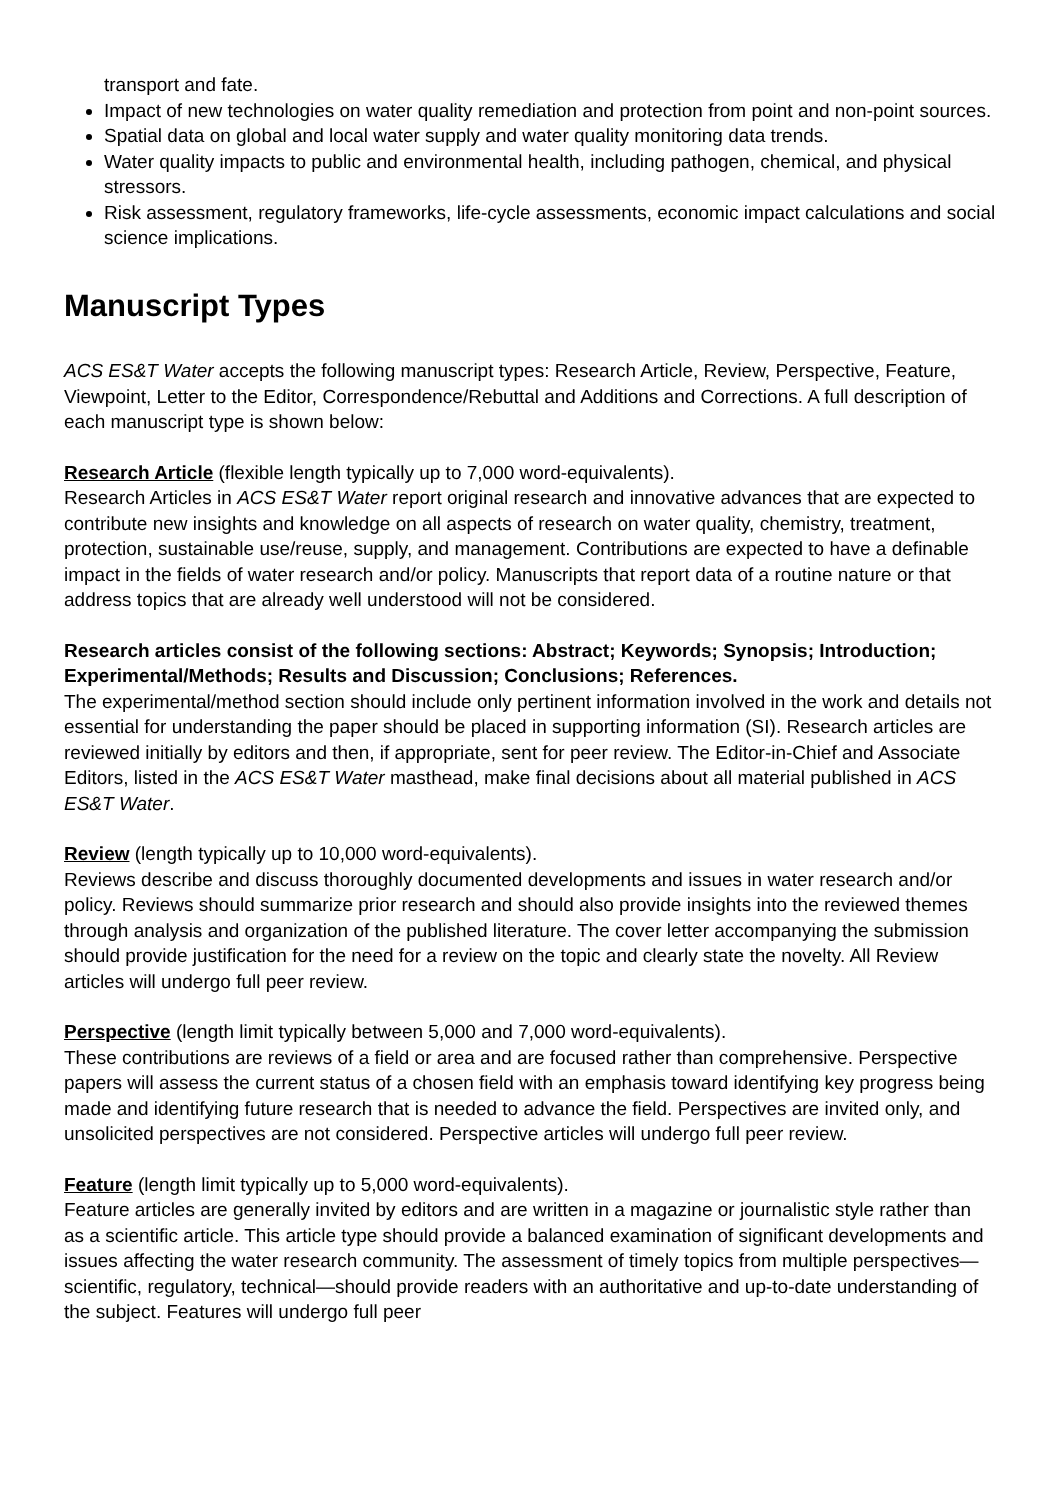transport and fate.
Impact of new technologies on water quality remediation and protection from point and non-point sources.
Spatial data on global and local water supply and water quality monitoring data trends.
Water quality impacts to public and environmental health, including pathogen, chemical, and physical stressors.
Risk assessment, regulatory frameworks, life-cycle assessments, economic impact calculations and social science implications.
Manuscript Types
ACS ES&T Water accepts the following manuscript types: Research Article, Review, Perspective, Feature, Viewpoint, Letter to the Editor, Correspondence/Rebuttal and Additions and Corrections. A full description of each manuscript type is shown below:
Research Article (flexible length typically up to 7,000 word-equivalents).
Research Articles in ACS ES&T Water report original research and innovative advances that are expected to contribute new insights and knowledge on all aspects of research on water quality, chemistry, treatment, protection, sustainable use/reuse, supply, and management. Contributions are expected to have a definable impact in the fields of water research and/or policy. Manuscripts that report data of a routine nature or that address topics that are already well understood will not be considered.
Research articles consist of the following sections: Abstract; Keywords; Synopsis; Introduction; Experimental/Methods; Results and Discussion; Conclusions; References.
The experimental/method section should include only pertinent information involved in the work and details not essential for understanding the paper should be placed in supporting information (SI). Research articles are reviewed initially by editors and then, if appropriate, sent for peer review. The Editor-in-Chief and Associate Editors, listed in the ACS ES&T Water masthead, make final decisions about all material published in ACS ES&T Water.
Review (length typically up to 10,000 word-equivalents).
Reviews describe and discuss thoroughly documented developments and issues in water research and/or policy. Reviews should summarize prior research and should also provide insights into the reviewed themes through analysis and organization of the published literature. The cover letter accompanying the submission should provide justification for the need for a review on the topic and clearly state the novelty. All Review articles will undergo full peer review.
Perspective (length limit typically between 5,000 and 7,000 word-equivalents).
These contributions are reviews of a field or area and are focused rather than comprehensive. Perspective papers will assess the current status of a chosen field with an emphasis toward identifying key progress being made and identifying future research that is needed to advance the field. Perspectives are invited only, and unsolicited perspectives are not considered. Perspective articles will undergo full peer review.
Feature (length limit typically up to 5,000 word-equivalents).
Feature articles are generally invited by editors and are written in a magazine or journalistic style rather than as a scientific article. This article type should provide a balanced examination of significant developments and issues affecting the water research community. The assessment of timely topics from multiple perspectives—scientific, regulatory, technical—should provide readers with an authoritative and up-to-date understanding of the subject. Features will undergo full peer